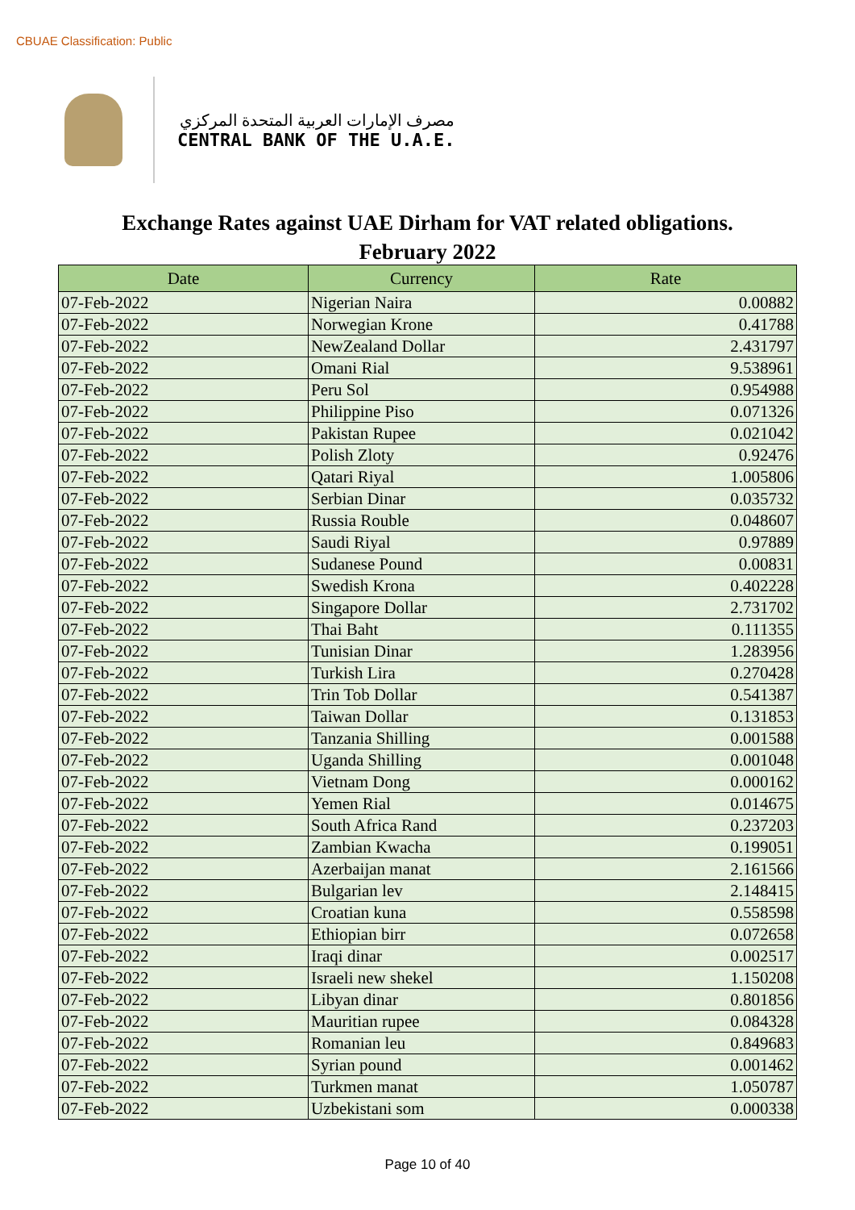CBUAE Classification: Public
مصرف الإمارات العربية المتحدة المركزي
CENTRAL BANK OF THE U.A.E.
Exchange Rates against UAE Dirham for VAT related obligations.
February 2022
| Date | Currency | Rate |
| --- | --- | --- |
| 07-Feb-2022 | Nigerian Naira | 0.00882 |
| 07-Feb-2022 | Norwegian Krone | 0.41788 |
| 07-Feb-2022 | NewZealand Dollar | 2.431797 |
| 07-Feb-2022 | Omani Rial | 9.538961 |
| 07-Feb-2022 | Peru Sol | 0.954988 |
| 07-Feb-2022 | Philippine Piso | 0.071326 |
| 07-Feb-2022 | Pakistan Rupee | 0.021042 |
| 07-Feb-2022 | Polish Zloty | 0.92476 |
| 07-Feb-2022 | Qatari Riyal | 1.005806 |
| 07-Feb-2022 | Serbian Dinar | 0.035732 |
| 07-Feb-2022 | Russia Rouble | 0.048607 |
| 07-Feb-2022 | Saudi Riyal | 0.97889 |
| 07-Feb-2022 | Sudanese Pound | 0.00831 |
| 07-Feb-2022 | Swedish Krona | 0.402228 |
| 07-Feb-2022 | Singapore Dollar | 2.731702 |
| 07-Feb-2022 | Thai Baht | 0.111355 |
| 07-Feb-2022 | Tunisian Dinar | 1.283956 |
| 07-Feb-2022 | Turkish Lira | 0.270428 |
| 07-Feb-2022 | Trin Tob Dollar | 0.541387 |
| 07-Feb-2022 | Taiwan Dollar | 0.131853 |
| 07-Feb-2022 | Tanzania Shilling | 0.001588 |
| 07-Feb-2022 | Uganda Shilling | 0.001048 |
| 07-Feb-2022 | Vietnam Dong | 0.000162 |
| 07-Feb-2022 | Yemen Rial | 0.014675 |
| 07-Feb-2022 | South Africa Rand | 0.237203 |
| 07-Feb-2022 | Zambian Kwacha | 0.199051 |
| 07-Feb-2022 | Azerbaijan manat | 2.161566 |
| 07-Feb-2022 | Bulgarian lev | 2.148415 |
| 07-Feb-2022 | Croatian kuna | 0.558598 |
| 07-Feb-2022 | Ethiopian birr | 0.072658 |
| 07-Feb-2022 | Iraqi dinar | 0.002517 |
| 07-Feb-2022 | Israeli new shekel | 1.150208 |
| 07-Feb-2022 | Libyan dinar | 0.801856 |
| 07-Feb-2022 | Mauritian rupee | 0.084328 |
| 07-Feb-2022 | Romanian leu | 0.849683 |
| 07-Feb-2022 | Syrian pound | 0.001462 |
| 07-Feb-2022 | Turkmen manat | 1.050787 |
| 07-Feb-2022 | Uzbekistani som | 0.000338 |
Page 10 of 40